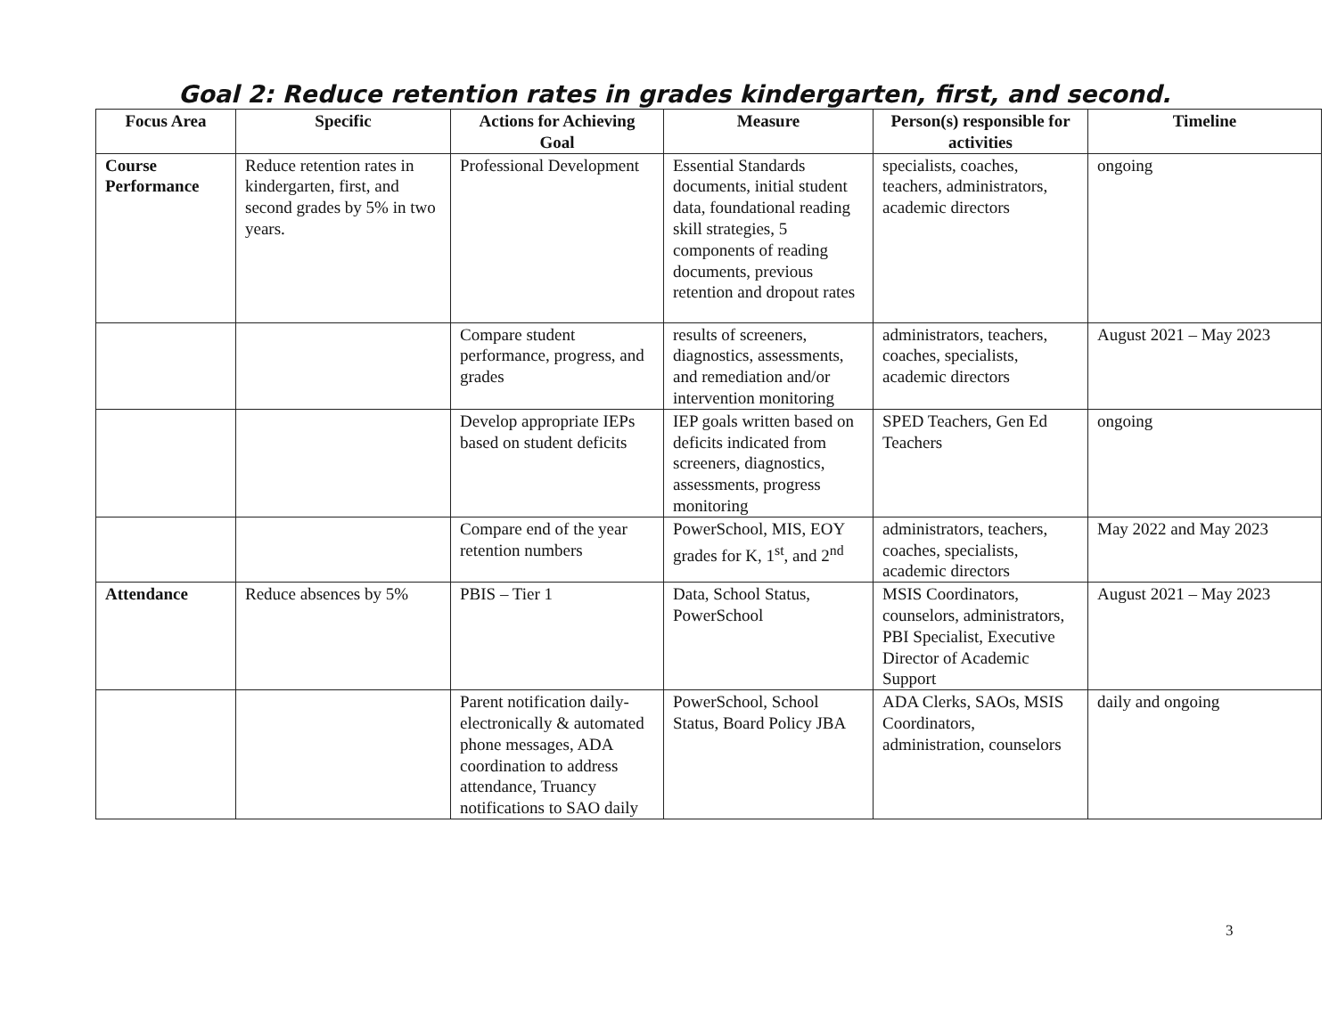Goal 2: Reduce retention rates in grades kindergarten, first, and second.
| Focus Area | Specific | Actions for Achieving Goal | Measure | Person(s) responsible for activities | Timeline |
| --- | --- | --- | --- | --- | --- |
| Course Performance | Reduce retention rates in kindergarten, first, and second grades by 5% in two years. | Professional Development | Essential Standards documents, initial student data, foundational reading skill strategies, 5 components of reading documents, previous retention and dropout rates | specialists, coaches, teachers, administrators, academic directors | ongoing |
| | | Compare student performance, progress, and grades | results of screeners, diagnostics, assessments, and remediation and/or intervention monitoring | administrators, teachers, coaches, specialists, academic directors | August 2021 – May 2023 |
| | | Develop appropriate IEPs based on student deficits | IEP goals written based on deficits indicated from screeners, diagnostics, assessments, progress monitoring | SPED Teachers, Gen Ed Teachers | ongoing |
| | | Compare end of the year retention numbers | PowerSchool, MIS, EOY grades for K, 1<sup>st</sup>, and 2<sup>nd</sup> | administrators, teachers, coaches, specialists, academic directors | May 2022 and May 2023 |
| Attendance | Reduce absences by 5% | PBIS – Tier 1 | Data, School Status, PowerSchool | MSIS Coordinators, counselors, administrators, PBI Specialist, Executive Director of Academic Support | August 2021 – May 2023 |
| | | Parent notification daily-electronically & automated phone messages, ADA coordination to address attendance, Truancy notifications to SAO daily | PowerSchool, School Status, Board Policy JBA | ADA Clerks, SAOs, MSIS Coordinators, administration, counselors | daily and ongoing |
3